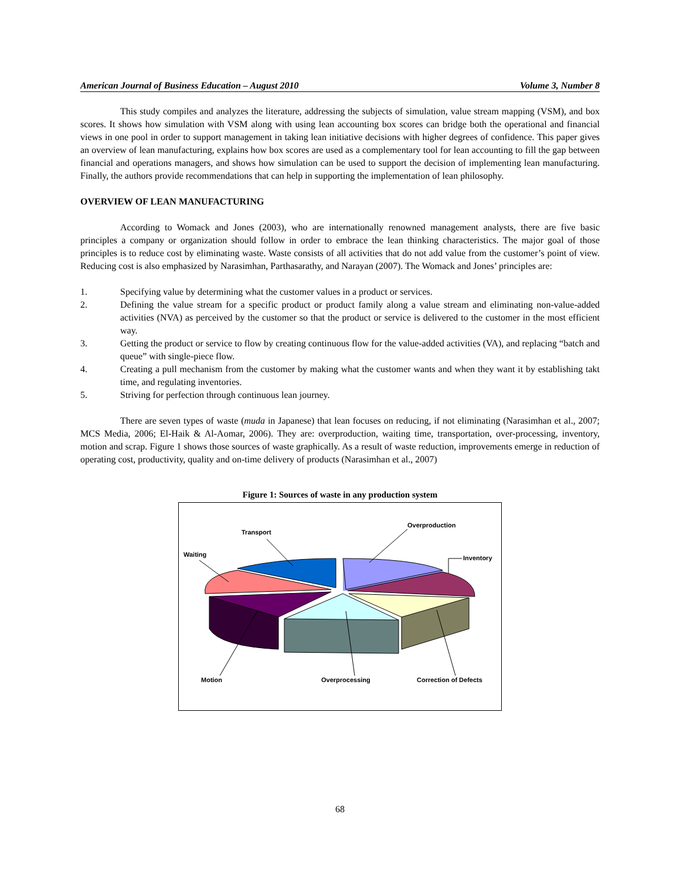American Journal of Business Education – August 2010 Volume 3, Number 8
This study compiles and analyzes the literature, addressing the subjects of simulation, value stream mapping (VSM), and box scores. It shows how simulation with VSM along with using lean accounting box scores can bridge both the operational and financial views in one pool in order to support management in taking lean initiative decisions with higher degrees of confidence. This paper gives an overview of lean manufacturing, explains how box scores are used as a complementary tool for lean accounting to fill the gap between financial and operations managers, and shows how simulation can be used to support the decision of implementing lean manufacturing. Finally, the authors provide recommendations that can help in supporting the implementation of lean philosophy.
OVERVIEW OF LEAN MANUFACTURING
According to Womack and Jones (2003), who are internationally renowned management analysts, there are five basic principles a company or organization should follow in order to embrace the lean thinking characteristics. The major goal of those principles is to reduce cost by eliminating waste. Waste consists of all activities that do not add value from the customer’s point of view. Reducing cost is also emphasized by Narasimhan, Parthasarathy, and Narayan (2007). The Womack and Jones’ principles are:
1. Specifying value by determining what the customer values in a product or services.
2. Defining the value stream for a specific product or product family along a value stream and eliminating non-value-added activities (NVA) as perceived by the customer so that the product or service is delivered to the customer in the most efficient way.
3. Getting the product or service to flow by creating continuous flow for the value-added activities (VA), and replacing “batch and queue” with single-piece flow.
4. Creating a pull mechanism from the customer by making what the customer wants and when they want it by establishing takt time, and regulating inventories.
5. Striving for perfection through continuous lean journey.
There are seven types of waste (muda in Japanese) that lean focuses on reducing, if not eliminating (Narasimhan et al., 2007; MCS Media, 2006; El-Haik & Al-Aomar, 2006). They are: overproduction, waiting time, transportation, over-processing, inventory, motion and scrap. Figure 1 shows those sources of waste graphically. As a result of waste reduction, improvements emerge in reduction of operating cost, productivity, quality and on-time delivery of products (Narasimhan et al., 2007)
Figure 1: Sources of waste in any production system
Overproduction
Inventory
Transport
Waiting
Motion
Overprocessing
Correction of Defects
68